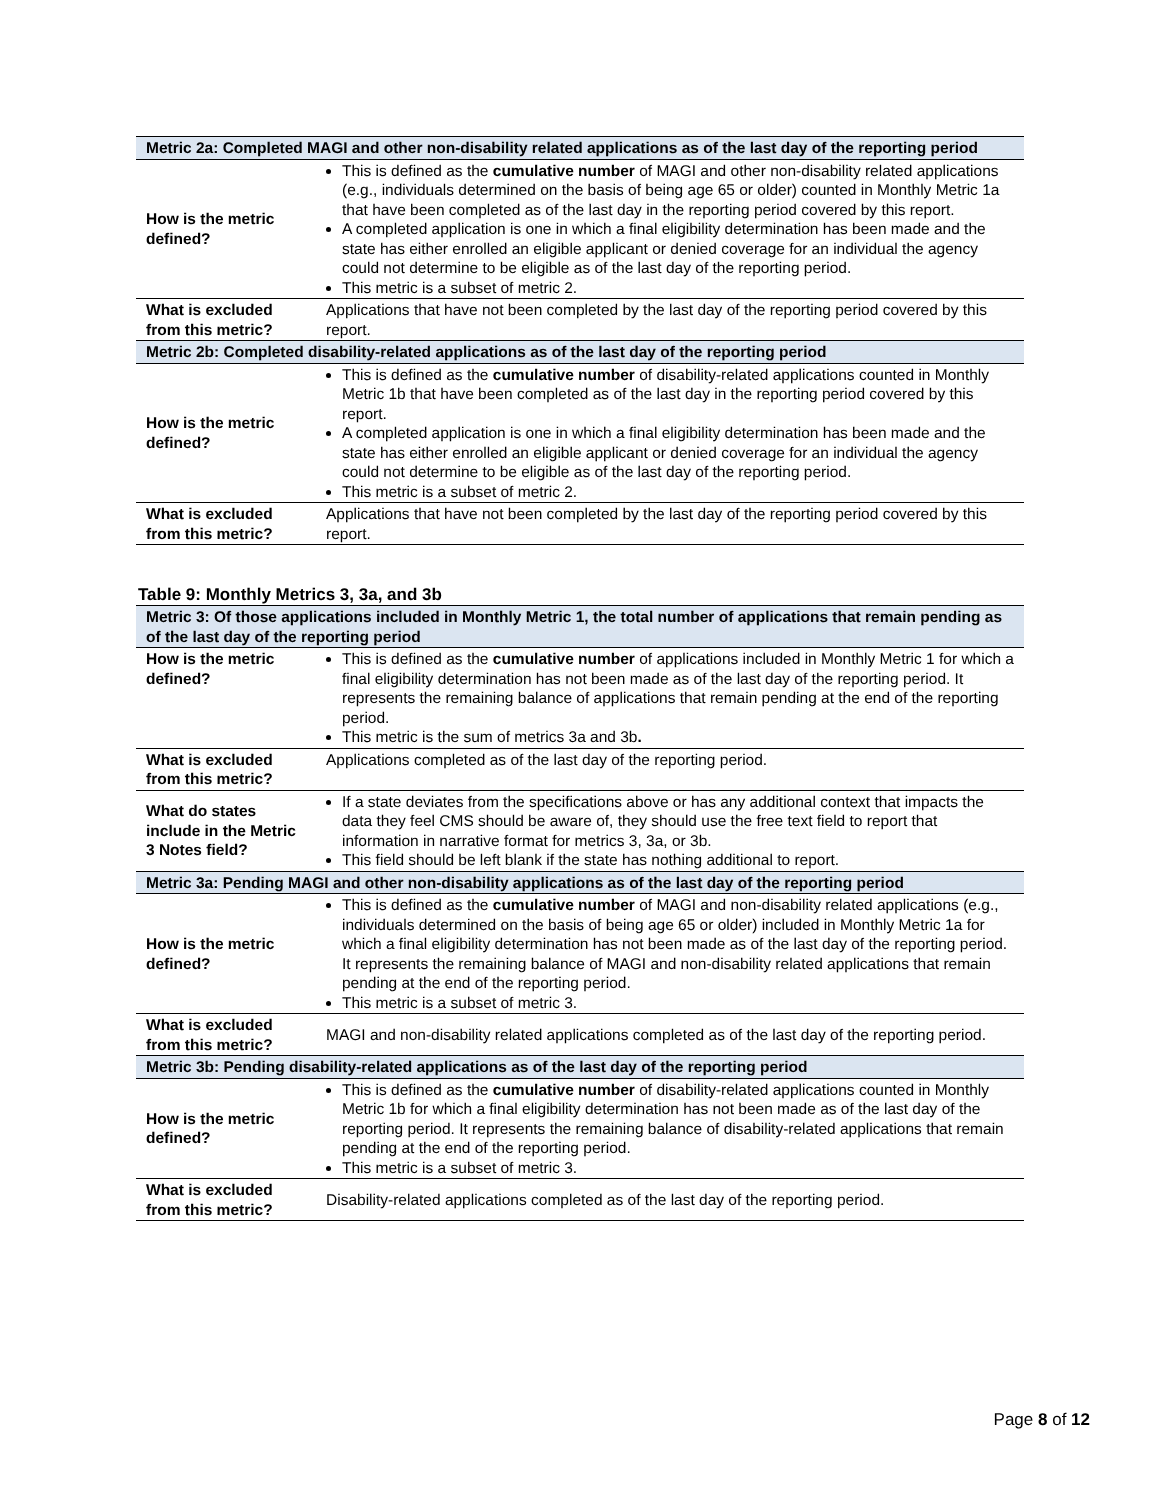| Metric 2a: Completed MAGI and other non-disability related applications as of the last day of the reporting period | |
| --- | --- |
| How is the metric defined? | This is defined as the cumulative number of MAGI and other non-disability related applications (e.g., individuals determined on the basis of being age 65 or older) counted in Monthly Metric 1a that have been completed as of the last day in the reporting period covered by this report. A completed application is one in which a final eligibility determination has been made and the state has either enrolled an eligible applicant or denied coverage for an individual the agency could not determine to be eligible as of the last day of the reporting period. This metric is a subset of metric 2. |
| What is excluded from this metric? | Applications that have not been completed by the last day of the reporting period covered by this report. |
| Metric 2b: Completed disability-related applications as of the last day of the reporting period | |
| How is the metric defined? | This is defined as the cumulative number of disability-related applications counted in Monthly Metric 1b that have been completed as of the last day in the reporting period covered by this report. A completed application is one in which a final eligibility determination has been made and the state has either enrolled an eligible applicant or denied coverage for an individual the agency could not determine to be eligible as of the last day of the reporting period. This metric is a subset of metric 2. |
| What is excluded from this metric? | Applications that have not been completed by the last day of the reporting period covered by this report. |
Table 9: Monthly Metrics 3, 3a, and 3b
| Metric 3: Of those applications included in Monthly Metric 1, the total number of applications that remain pending as of the last day of the reporting period | |
| --- | --- |
| How is the metric defined? | This is defined as the cumulative number of applications included in Monthly Metric 1 for which a final eligibility determination has not been made as of the last day of the reporting period. It represents the remaining balance of applications that remain pending at the end of the reporting period. This metric is the sum of metrics 3a and 3b . |
| What is excluded from this metric? | Applications completed as of the last day of the reporting period. |
| What do states include in the Metric 3 Notes field? | If a state deviates from the specifications above or has any additional context that impacts the data they feel CMS should be aware of, they should use the free text field to report that information in narrative format for metrics 3, 3a, or 3b. This field should be left blank if the state has nothing additional to report. |
| Metric 3a: Pending MAGI and other non-disability applications as of the last day of the reporting period | |
| How is the metric defined? | This is defined as the cumulative number of MAGI and non-disability related applications (e.g., individuals determined on the basis of being age 65 or older) included in Monthly Metric 1a for which a final eligibility determination has not been made as of the last day of the reporting period. It represents the remaining balance of MAGI and non-disability related applications that remain pending at the end of the reporting period. This metric is a subset of metric 3. |
| What is excluded from this metric? | MAGI and non-disability related applications completed as of the last day of the reporting period. |
| Metric 3b: Pending disability-related applications as of the last day of the reporting period | |
| How is the metric defined? | This is defined as the cumulative number of disability-related applications counted in Monthly Metric 1b for which a final eligibility determination has not been made as of the last day of the reporting period. It represents the remaining balance of disability-related applications that remain pending at the end of the reporting period. This metric is a subset of metric 3. |
| What is excluded from this metric? | Disability-related applications completed as of the last day of the reporting period. |
Page 8 of 12